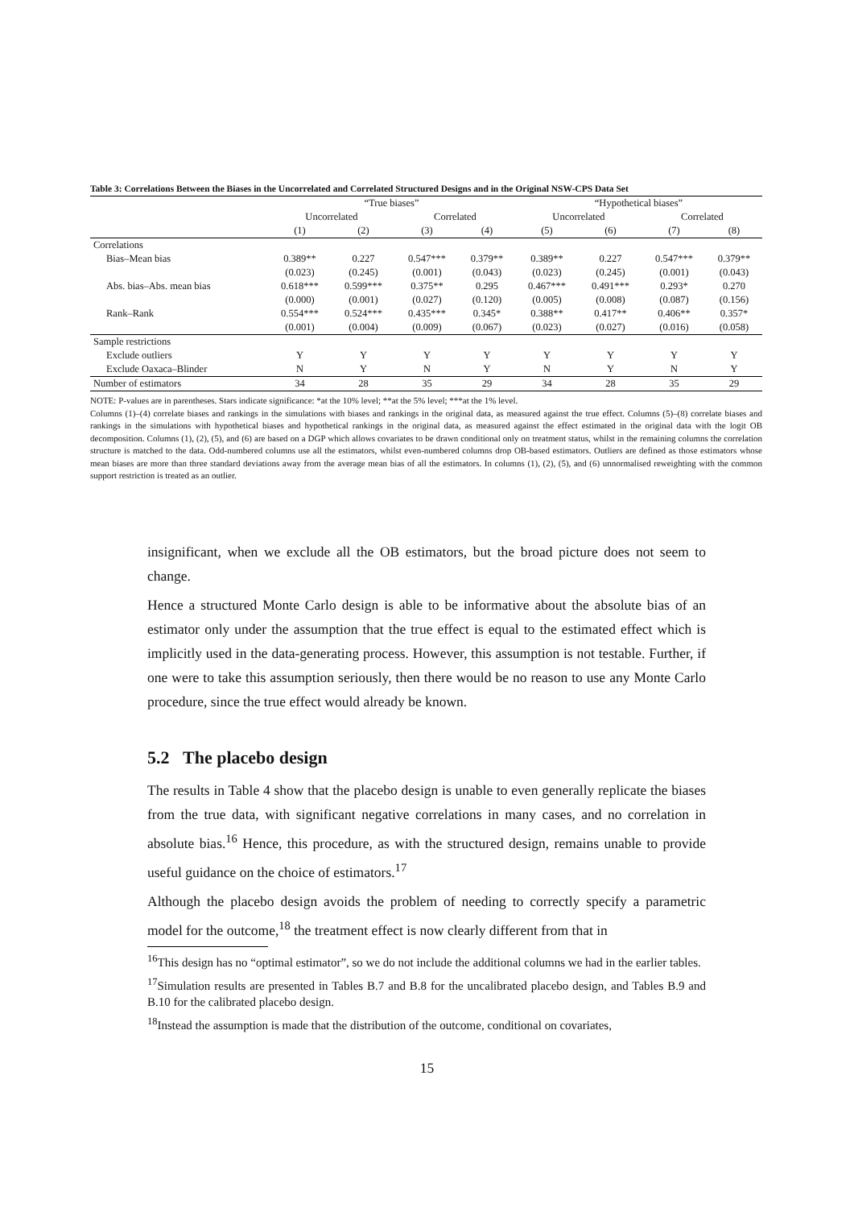Table 3: Correlations Between the Biases in the Uncorrelated and Correlated Structured Designs and in the Original NSW-CPS Data Set
| | “True biases” | | | | “Hypothetical biases” | | | |
| | Uncorrelated | | Correlated | | Uncorrelated | | Correlated | |
| | (1) | (2) | (3) | (4) | (5) | (6) | (7) | (8) |
| Correlations | | | | | | | | |
| Bias–Mean bias | 0.389** | 0.227 | 0.547*** | 0.379** | 0.389** | 0.227 | 0.547*** | 0.379** |
| | (0.023) | (0.245) | (0.001) | (0.043) | (0.023) | (0.245) | (0.001) | (0.043) |
| Abs. bias–Abs. mean bias | 0.618*** | 0.599*** | 0.375** | 0.295 | 0.467*** | 0.491*** | 0.293* | 0.270 |
| | (0.000) | (0.001) | (0.027) | (0.120) | (0.005) | (0.008) | (0.087) | (0.156) |
| Rank–Rank | 0.554*** | 0.524*** | 0.435*** | 0.345* | 0.388** | 0.417** | 0.406** | 0.357* |
| | (0.001) | (0.004) | (0.009) | (0.067) | (0.023) | (0.027) | (0.016) | (0.058) |
| Sample restrictions | | | | | | | | |
| Exclude outliers | Y | Y | Y | Y | Y | Y | Y | Y |
| Exclude Oaxaca–Blinder | N | Y | N | Y | N | Y | N | Y |
| Number of estimators | 34 | 28 | 35 | 29 | 34 | 28 | 35 | 29 |
NOTE: P-values are in parentheses. Stars indicate significance: *at the 10% level; **at the 5% level; ***at the 1% level.
Columns (1)–(4) correlate biases and rankings in the simulations with biases and rankings in the original data, as measured against the true effect. Columns (5)–(8) correlate biases and rankings in the simulations with hypothetical biases and hypothetical rankings in the original data, as measured against the effect estimated in the original data with the logit OB decomposition. Columns (1), (2), (5), and (6) are based on a DGP which allows covariates to be drawn conditional only on treatment status, whilst in the remaining columns the correlation structure is matched to the data. Odd-numbered columns use all the estimators, whilst even-numbered columns drop OB-based estimators. Outliers are defined as those estimators whose mean biases are more than three standard deviations away from the average mean bias of all the estimators. In columns (1), (2), (5), and (6) unnormalised reweighting with the common support restriction is treated as an outlier.
insignificant, when we exclude all the OB estimators, but the broad picture does not seem to change.
Hence a structured Monte Carlo design is able to be informative about the absolute bias of an estimator only under the assumption that the true effect is equal to the estimated effect which is implicitly used in the data-generating process. However, this assumption is not testable. Further, if one were to take this assumption seriously, then there would be no reason to use any Monte Carlo procedure, since the true effect would already be known.
5.2 The placebo design
The results in Table 4 show that the placebo design is unable to even generally replicate the biases from the true data, with significant negative correlations in many cases, and no correlation in absolute bias.<sup>16</sup> Hence, this procedure, as with the structured design, remains unable to provide useful guidance on the choice of estimators.<sup>17</sup>
Although the placebo design avoids the problem of needing to correctly specify a parametric model for the outcome,<sup>18</sup> the treatment effect is now clearly different from that in
<sup>16</sup> This design has no “optimal estimator”, so we do not include the additional columns we had in the earlier tables.
<sup>17</sup> Simulation results are presented in Tables B.7 and B.8 for the uncalibrated placebo design, and Tables B.9 and B.10 for the calibrated placebo design.
<sup>18</sup> Instead the assumption is made that the distribution of the outcome, conditional on covariates,
15